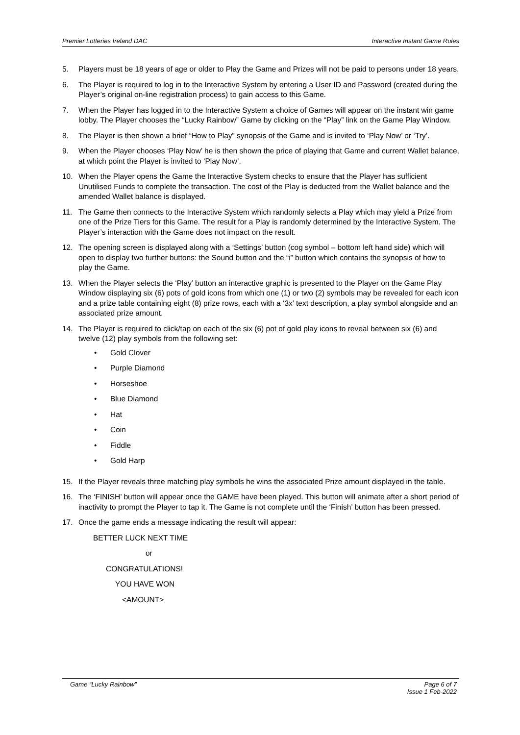Premier Lotteries Ireland DAC Interactive Instant Game Rules
5. Players must be 18 years of age or older to Play the Game and Prizes will not be paid to persons under 18 years.
6. The Player is required to log in to the Interactive System by entering a User ID and Password (created during the Player’s original on-line registration process) to gain access to this Game.
7. When the Player has logged in to the Interactive System a choice of Games will appear on the instant win game lobby. The Player chooses the “Lucky Rainbow” Game by clicking on the “Play” link on the Game Play Window.
8. The Player is then shown a brief “How to Play” synopsis of the Game and is invited to ‘Play Now’ or ‘Try’.
9. When the Player chooses ‘Play Now’ he is then shown the price of playing that Game and current Wallet balance, at which point the Player is invited to ‘Play Now’.
10. When the Player opens the Game the Interactive System checks to ensure that the Player has sufficient Unutilised Funds to complete the transaction. The cost of the Play is deducted from the Wallet balance and the amended Wallet balance is displayed.
11. The Game then connects to the Interactive System which randomly selects a Play which may yield a Prize from one of the Prize Tiers for this Game. The result for a Play is randomly determined by the Interactive System. The Player’s interaction with the Game does not impact on the result.
12. The opening screen is displayed along with a ‘Settings’ button (cog symbol – bottom left hand side) which will open to display two further buttons: the Sound button and the “i” button which contains the synopsis of how to play the Game.
13. When the Player selects the ‘Play’ button an interactive graphic is presented to the Player on the Game Play Window displaying six (6) pots of gold icons from which one (1) or two (2) symbols may be revealed for each icon and a prize table containing eight (8) prize rows, each with a ‘3x’ text description, a play symbol alongside and an associated prize amount.
14. The Player is required to click/tap on each of the six (6) pot of gold play icons to reveal between six (6) and twelve (12) play symbols from the following set:
• Gold Clover
• Purple Diamond
• Horseshoe
• Blue Diamond
• Hat
• Coin
• Fiddle
• Gold Harp
15. If the Player reveals three matching play symbols he wins the associated Prize amount displayed in the table.
16. The ‘FINISH’ button will appear once the GAME have been played. This button will animate after a short period of inactivity to prompt the Player to tap it. The Game is not complete until the ‘Finish’ button has been pressed.
17. Once the game ends a message indicating the result will appear:
BETTER LUCK NEXT TIME
or
CONGRATULATIONS!
YOU HAVE WON
<AMOUNT>
Game “Lucky Rainbow” Page 6 of 7
Issue 1 Feb-2022